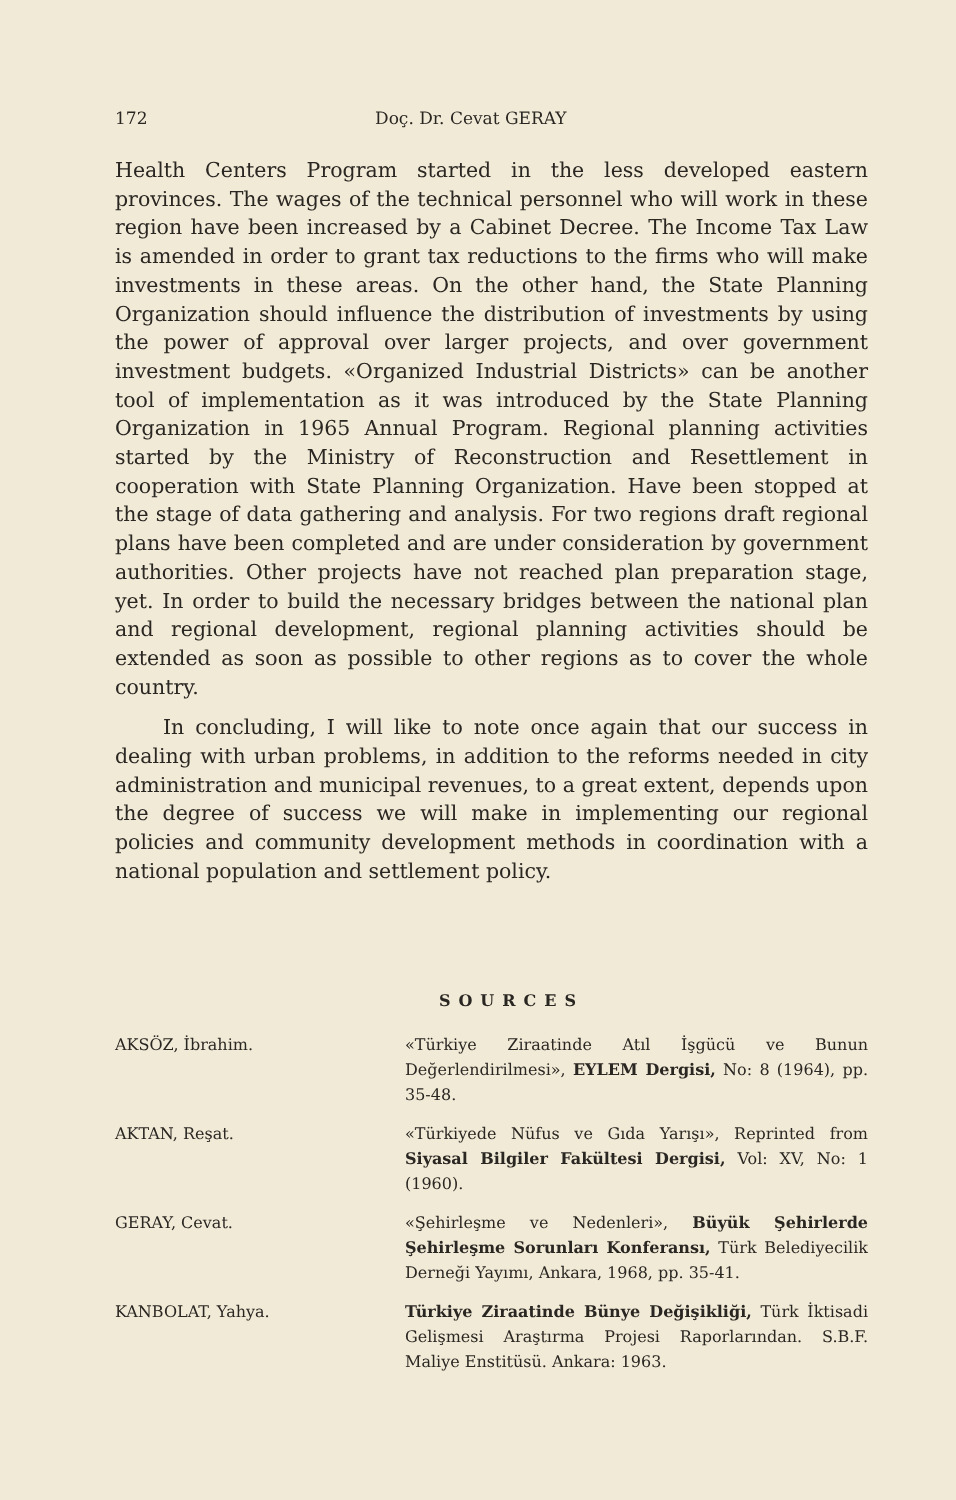172 Doç. Dr. Cevat GERAY
Health Centers Program started in the less developed eastern provinces. The wages of the technical personnel who will work in these region have been increased by a Cabinet Decree. The Income Tax Law is amended in order to grant tax reductions to the firms who will make investments in these areas. On the other hand, the State Planning Organization should influence the distribution of investments by using the power of approval over larger projects, and over government investment budgets. «Organized Industrial Districts» can be another tool of implementation as it was introduced by the State Planning Organization in 1965 Annual Program. Regional planning activities started by the Ministry of Reconstruction and Resettlement in cooperation with State Planning Organization. Have been stopped at the stage of data gathering and analysis. For two regions draft regional plans have been completed and are under consideration by government authorities. Other projects have not reached plan preparation stage, yet. In order to build the necessary bridges between the national plan and regional development, regional planning activities should be extended as soon as possible to other regions as to cover the whole country.
In concluding, I will like to note once again that our success in dealing with urban problems, in addition to the reforms needed in city administration and municipal revenues, to a great extent, depends upon the degree of success we will make in implementing our regional policies and community development methods in coordination with a national population and settlement policy.
SOURCES
AKSÖZ, İbrahim. «Türkiye Ziraatinde Atıl İşgücü ve Bunun Değerlendirilmesi», EYLEM Dergisi, No: 8 (1964), pp. 35-48.
AKTAN, Reşat. «Türkiyede Nüfus ve Gıda Yarışı», Reprinted from Siyasal Bilgiler Fakültesi Dergisi, Vol: XV, No: 1 (1960).
GERAY, Cevat. «Şehirleşme ve Nedenleri», Büyük Şehirlerde Şehirleşme Sorunları Konferansı, Türk Belediyecilik Derneği Yayımı, Ankara, 1968, pp. 35-41.
KANBOLAT, Yahya. Türkiye Ziraatinde Bünye Değişikliği, Türk İktisadi Gelişmesi Araştırma Projesi Raporlarından. S.B.F. Maliye Enstitüsü. Ankara: 1963.